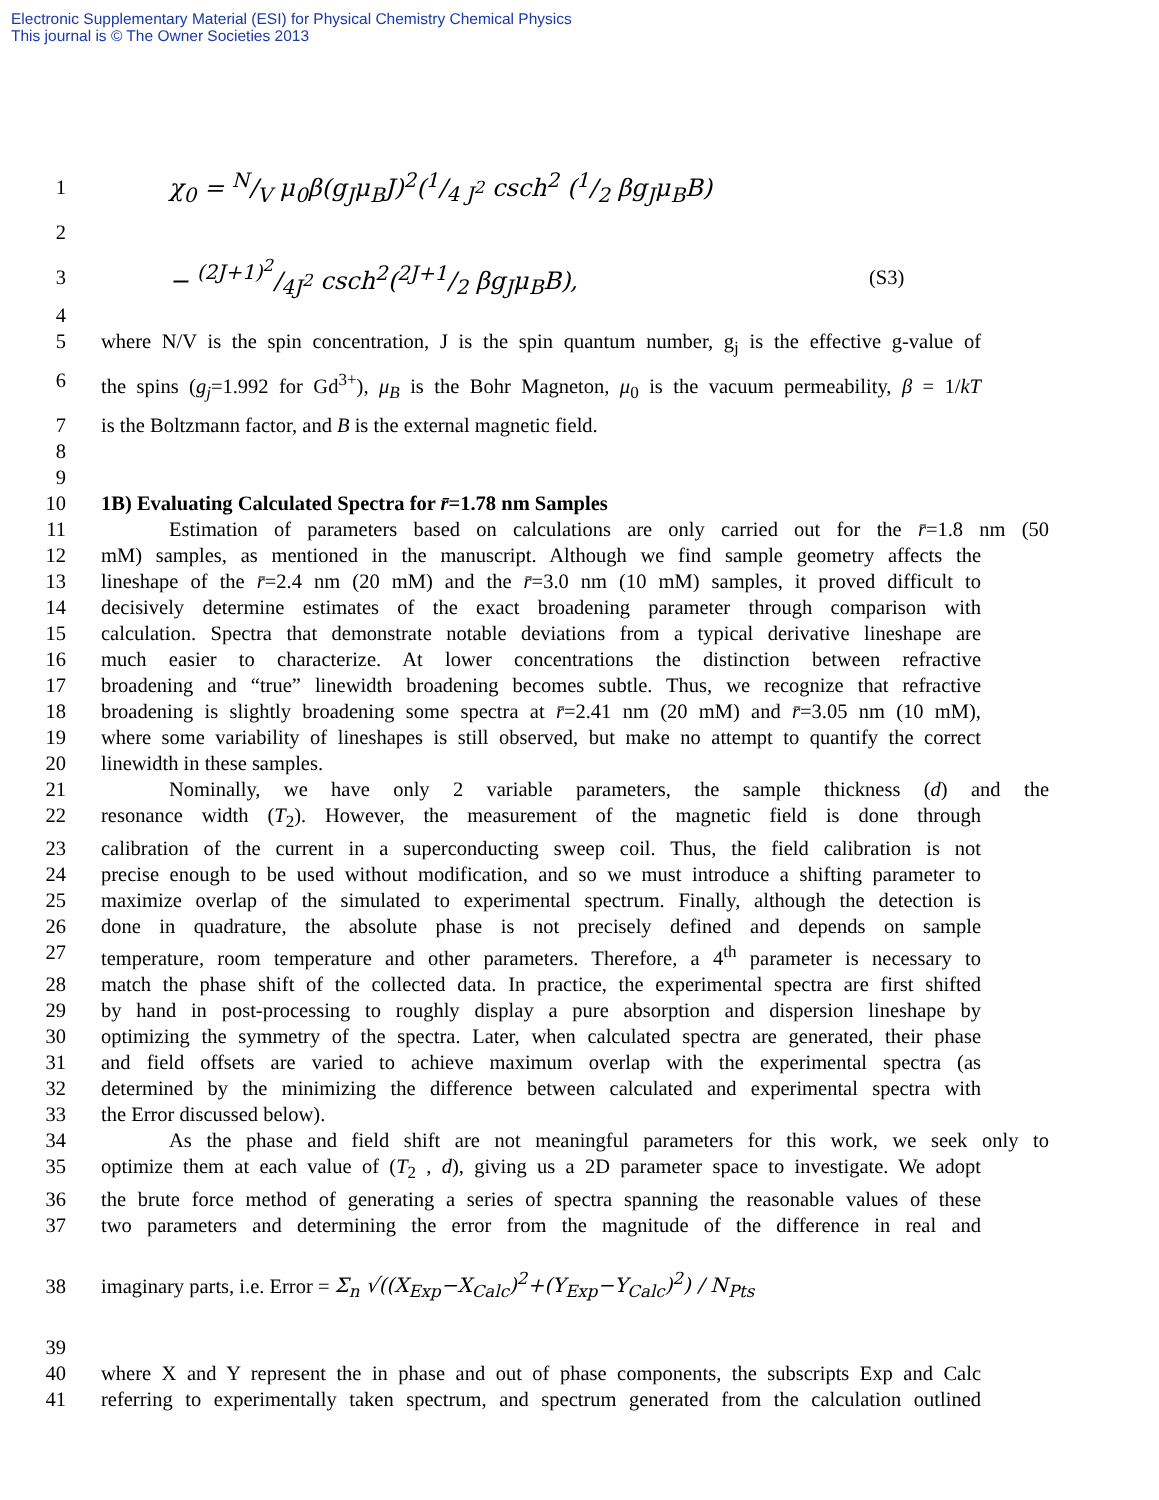Electronic Supplementary Material (ESI) for Physical Chemistry Chemical Physics
This journal is © The Owner Societies 2013
1
χ<sub>0</sub> = N/V μ<sub>0</sub>β(g<sub>J</sub>μ<sub>B</sub>J)<sup>2</sup>(1/4 J<sup>2</sup> csch<sup>2</sup> (1/2 βg<sub>J</sub>μ<sub>B</sub>B)
2
3
− (2J+1)<sup>2</sup>/4J<sup>2</sup> csch<sup>2</sup>(2J+1/2 βg<sub>J</sub>μ<sub>B</sub>B),
(S3)
4
5 where N/V is the spin concentration, J is the spin quantum number, g<sub>j</sub> is the effective g-value of
6 the spins (g<sub>j</sub>=1.992 for Gd<sup>3+</sup>), μ<sub>B</sub> is the Bohr Magneton, μ<sub>0</sub> is the vacuum permeability, β = 1/kT
7 is the Boltzmann factor, and B is the external magnetic field.
8
9
10 1B) Evaluating Calculated Spectra for r̄=1.78 nm Samples
11 Estimation of parameters based on calculations are only carried out for the r̄=1.8 nm (50
12 mM) samples, as mentioned in the manuscript. Although we find sample geometry affects the
13 lineshape of the r̄=2.4 nm (20 mM) and the r̄=3.0 nm (10 mM) samples, it proved difficult to
14 decisively determine estimates of the exact broadening parameter through comparison with
15 calculation. Spectra that demonstrate notable deviations from a typical derivative lineshape are
16 much easier to characterize. At lower concentrations the distinction between refractive
17 broadening and “true” linewidth broadening becomes subtle. Thus, we recognize that refractive
18 broadening is slightly broadening some spectra at r̄=2.41 nm (20 mM) and r̄=3.05 nm (10 mM),
19 where some variability of lineshapes is still observed, but make no attempt to quantify the correct
20 linewidth in these samples.
21 Nominally, we have only 2 variable parameters, the sample thickness (d) and the
22 resonance width (T<sub>2</sub>). However, the measurement of the magnetic field is done through
23 calibration of the current in a superconducting sweep coil. Thus, the field calibration is not
24 precise enough to be used without modification, and so we must introduce a shifting parameter to
25 maximize overlap of the simulated to experimental spectrum. Finally, although the detection is
26 done in quadrature, the absolute phase is not precisely defined and depends on sample
27 temperature, room temperature and other parameters. Therefore, a 4<sup>th</sup> parameter is necessary to
28 match the phase shift of the collected data. In practice, the experimental spectra are first shifted
29 by hand in post-processing to roughly display a pure absorption and dispersion lineshape by
30 optimizing the symmetry of the spectra. Later, when calculated spectra are generated, their phase
31 and field offsets are varied to achieve maximum overlap with the experimental spectra (as
32 determined by the minimizing the difference between calculated and experimental spectra with
33 the Error discussed below).
34 As the phase and field shift are not meaningful parameters for this work, we seek only to
35 optimize them at each value of (T<sub>2</sub> , d), giving us a 2D parameter space to investigate. We adopt
36 the brute force method of generating a series of spectra spanning the reasonable values of these
37 two parameters and determining the error from the magnitude of the difference in real and
38 imaginary parts, i.e. Error = Σ<sub>n</sub> √((X<sub>Exp</sub>−X<sub>Calc</sub>)<sup>2</sup>+(Y<sub>Exp</sub>−Y<sub>Calc</sub>)<sup>2</sup>) / N<sub>Pts</sub>
39
40 where X and Y represent the in phase and out of phase components, the subscripts Exp and Calc
41 referring to experimentally taken spectrum, and spectrum generated from the calculation outlined